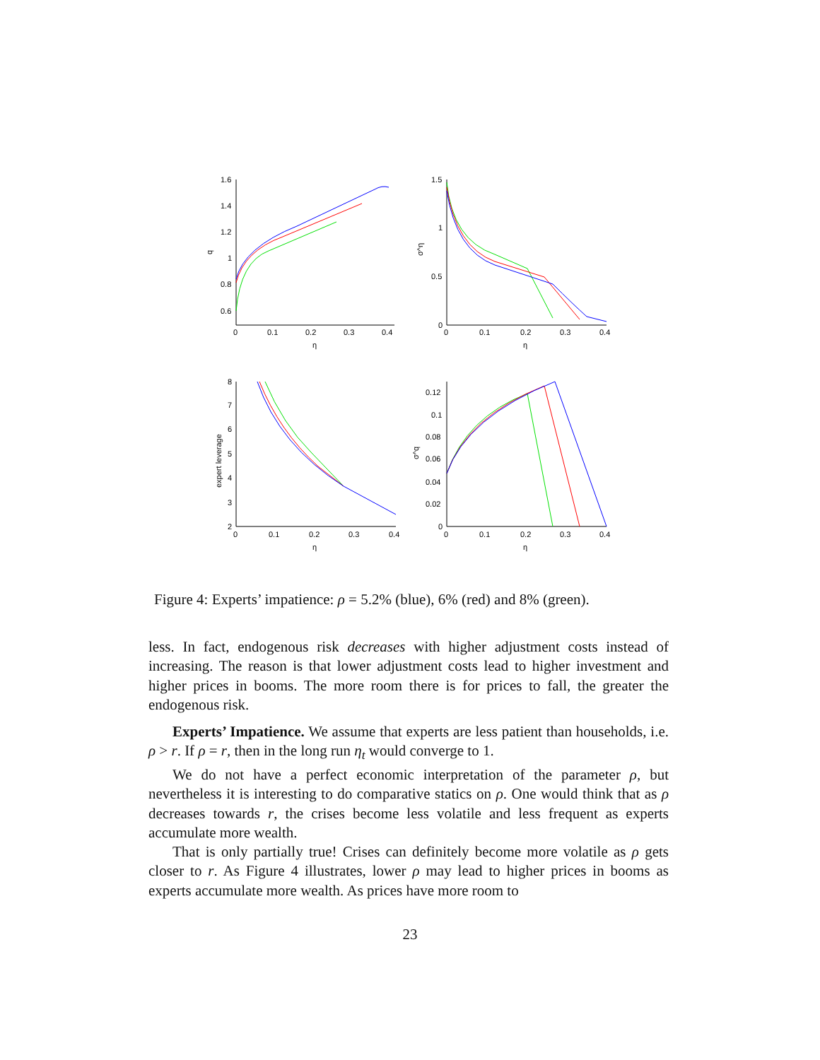1.6
1.4
1.2
1
0.8
0.6
0
0.1
0.2
0.3
0.4
η
q
1.5
1
0.5
0
0
0.1
0.2
0.3
0.4
η
σ^η
8
7
6
5
4
3
2
0
0.1
0.2
0.3
0.4
η
expert leverage
0.12
0.1
0.08
0.06
0.04
0.02
0
0
0.1
0.2
0.3
0.4
η
σ^q
Figure 4: Experts’ impatience: ρ = 5.2% (blue), 6% (red) and 8% (green).
less. In fact, endogenous risk decreases with higher adjustment costs instead of increasing. The reason is that lower adjustment costs lead to higher investment and higher prices in booms. The more room there is for prices to fall, the greater the endogenous risk.
Experts’ Impatience. We assume that experts are less patient than households, i.e. ρ > r. If ρ = r, then in the long run η<sub>t</sub> would converge to 1.
We do not have a perfect economic interpretation of the parameter ρ, but nevertheless it is interesting to do comparative statics on ρ. One would think that as ρ decreases towards r, the crises become less volatile and less frequent as experts accumulate more wealth.
That is only partially true! Crises can definitely become more volatile as ρ gets closer to r. As Figure 4 illustrates, lower ρ may lead to higher prices in booms as experts accumulate more wealth. As prices have more room to
23